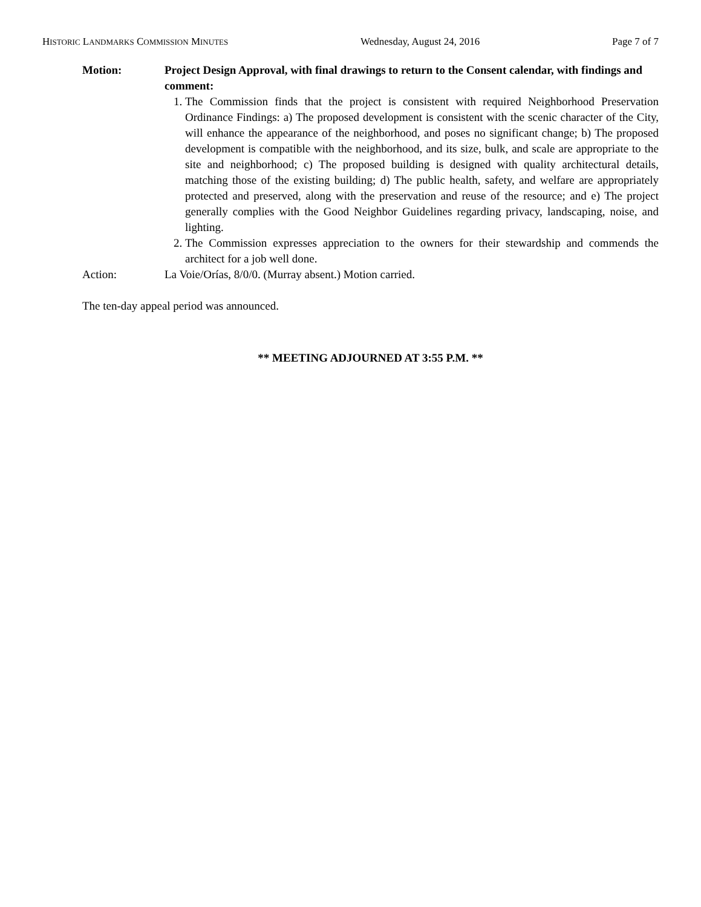HISTORIC LANDMARKS COMMISSION MINUTES Wednesday, August 24, 2016 Page 7 of 7
Motion: Project Design Approval, with final drawings to return to the Consent calendar, with findings and comment:
1. The Commission finds that the project is consistent with required Neighborhood Preservation Ordinance Findings: a) The proposed development is consistent with the scenic character of the City, will enhance the appearance of the neighborhood, and poses no significant change; b) The proposed development is compatible with the neighborhood, and its size, bulk, and scale are appropriate to the site and neighborhood; c) The proposed building is designed with quality architectural details, matching those of the existing building; d) The public health, safety, and welfare are appropriately protected and preserved, along with the preservation and reuse of the resource; and e) The project generally complies with the Good Neighbor Guidelines regarding privacy, landscaping, noise, and lighting.
2. The Commission expresses appreciation to the owners for their stewardship and commends the architect for a job well done.
Action: La Voie/Orías, 8/0/0. (Murray absent.) Motion carried.
The ten-day appeal period was announced.
** MEETING ADJOURNED AT 3:55 P.M. **